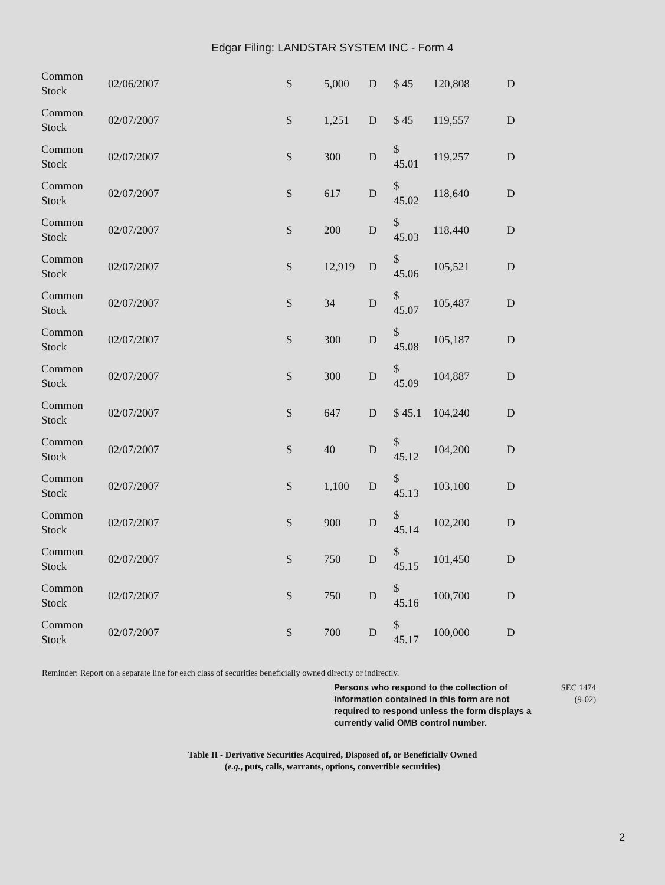Edgar Filing: LANDSTAR SYSTEM INC - Form 4
| Common Stock | 02/06/2007 | S | 5,000 | D | $ 45 | 120,808 | D |
| Common Stock | 02/07/2007 | S | 1,251 | D | $ 45 | 119,557 | D |
| Common Stock | 02/07/2007 | S | 300 | D | $ 45.01 | 119,257 | D |
| Common Stock | 02/07/2007 | S | 617 | D | $ 45.02 | 118,640 | D |
| Common Stock | 02/07/2007 | S | 200 | D | $ 45.03 | 118,440 | D |
| Common Stock | 02/07/2007 | S | 12,919 | D | $ 45.06 | 105,521 | D |
| Common Stock | 02/07/2007 | S | 34 | D | $ 45.07 | 105,487 | D |
| Common Stock | 02/07/2007 | S | 300 | D | $ 45.08 | 105,187 | D |
| Common Stock | 02/07/2007 | S | 300 | D | $ 45.09 | 104,887 | D |
| Common Stock | 02/07/2007 | S | 647 | D | $ 45.1 | 104,240 | D |
| Common Stock | 02/07/2007 | S | 40 | D | $ 45.12 | 104,200 | D |
| Common Stock | 02/07/2007 | S | 1,100 | D | $ 45.13 | 103,100 | D |
| Common Stock | 02/07/2007 | S | 900 | D | $ 45.14 | 102,200 | D |
| Common Stock | 02/07/2007 | S | 750 | D | $ 45.15 | 101,450 | D |
| Common Stock | 02/07/2007 | S | 750 | D | $ 45.16 | 100,700 | D |
| Common Stock | 02/07/2007 | S | 700 | D | $ 45.17 | 100,000 | D |
Reminder: Report on a separate line for each class of securities beneficially owned directly or indirectly.
Persons who respond to the collection of information contained in this form are not required to respond unless the form displays a currently valid OMB control number.
SEC 1474
(9-02)
Table II - Derivative Securities Acquired, Disposed of, or Beneficially Owned
(e.g., puts, calls, warrants, options, convertible securities)
2